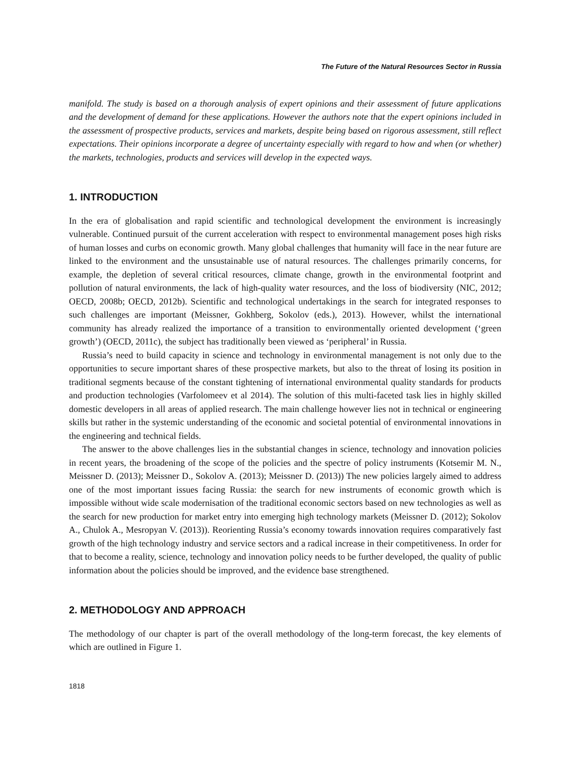The Future of the Natural Resources Sector in Russia
manifold. The study is based on a thorough analysis of expert opinions and their assessment of future applications and the development of demand for these applications. However the authors note that the expert opinions included in the assessment of prospective products, services and markets, despite being based on rigorous assessment, still reflect expectations. Their opinions incorporate a degree of uncertainty especially with regard to how and when (or whether) the markets, technologies, products and services will develop in the expected ways.
1. INTRODUCTION
In the era of globalisation and rapid scientific and technological development the environment is increasingly vulnerable. Continued pursuit of the current acceleration with respect to environmental management poses high risks of human losses and curbs on economic growth. Many global challenges that humanity will face in the near future are linked to the environment and the unsustainable use of natural resources. The challenges primarily concerns, for example, the depletion of several critical resources, climate change, growth in the environmental footprint and pollution of natural environments, the lack of high-quality water resources, and the loss of biodiversity (NIC, 2012; OECD, 2008b; OECD, 2012b). Scientific and technological undertakings in the search for integrated responses to such challenges are important (Meissner, Gokhberg, Sokolov (eds.), 2013). However, whilst the international community has already realized the importance of a transition to environmentally oriented development (‘green growth’) (OECD, 2011c), the subject has traditionally been viewed as ‘peripheral’ in Russia.
Russia’s need to build capacity in science and technology in environmental management is not only due to the opportunities to secure important shares of these prospective markets, but also to the threat of losing its position in traditional segments because of the constant tightening of international environmental quality standards for products and production technologies (Varfolomeev et al 2014). The solution of this multi-faceted task lies in highly skilled domestic developers in all areas of applied research. The main challenge however lies not in technical or engineering skills but rather in the systemic understanding of the economic and societal potential of environmental innovations in the engineering and technical fields.
The answer to the above challenges lies in the substantial changes in science, technology and innovation policies in recent years, the broadening of the scope of the policies and the spectre of policy instruments (Kotsemir M. N., Meissner D. (2013); Meissner D., Sokolov A. (2013); Meissner D. (2013)) The new policies largely aimed to address one of the most important issues facing Russia: the search for new instruments of economic growth which is impossible without wide scale modernisation of the traditional economic sectors based on new technologies as well as the search for new production for market entry into emerging high technology markets (Meissner D. (2012); Sokolov A., Chulok A., Mesropyan V. (2013)). Reorienting Russia’s economy towards innovation requires comparatively fast growth of the high technology industry and service sectors and a radical increase in their competitiveness. In order for that to become a reality, science, technology and innovation policy needs to be further developed, the quality of public information about the policies should be improved, and the evidence base strengthened.
2. METHODOLOGY AND APPROACH
The methodology of our chapter is part of the overall methodology of the long-term forecast, the key elements of which are outlined in Figure 1.
1818